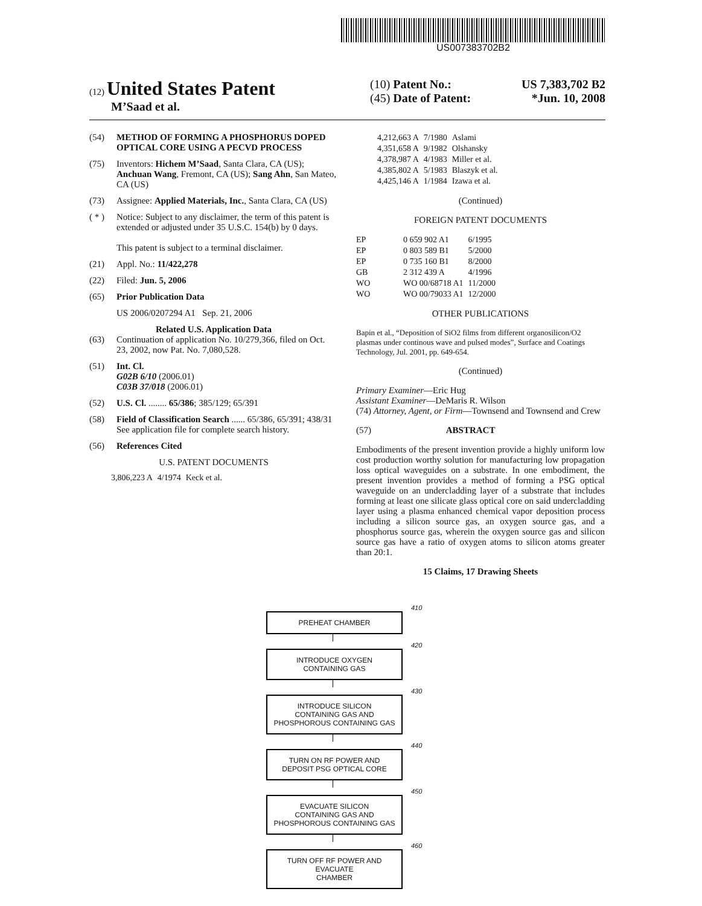US007383702B2
(12) United States Patent
M’Saad et al.
(10) Patent No.: US 7,383,702 B2
(45) Date of Patent: *Jun. 10, 2008
(54) METHOD OF FORMING A PHOSPHORUS DOPED OPTICAL CORE USING A PECVD PROCESS
(75) Inventors: Hichem M’Saad, Santa Clara, CA (US); Anchuan Wang, Fremont, CA (US); Sang Ahn, San Mateo, CA (US)
(73) Assignee: Applied Materials, Inc., Santa Clara, CA (US)
( * ) Notice: Subject to any disclaimer, the term of this patent is extended or adjusted under 35 U.S.C. 154(b) by 0 days.
This patent is subject to a terminal disclaimer.
(21) Appl. No.: 11/422,278
(22) Filed: Jun. 5, 2006
(65) Prior Publication Data
US 2006/0207294 A1 Sep. 21, 2006
Related U.S. Application Data
(63) Continuation of application No. 10/279,366, filed on Oct. 23, 2002, now Pat. No. 7,080,528.
(51) Int. Cl.
G02B 6/10 (2006.01)
C03B 37/018 (2006.01)
(52) U.S. Cl. ........ 65/386; 385/129; 65/391
(58) Field of Classification Search ...... 65/386, 65/391; 438/31
See application file for complete search history.
(56) References Cited
U.S. PATENT DOCUMENTS
| 3,806,223 A | 4/1974 | Keck et al. |
| 4,212,663 A | 7/1980 | Aslami |
| 4,351,658 A | 9/1982 | Olshansky |
| 4,378,987 A | 4/1983 | Miller et al. |
| 4,385,802 A | 5/1983 | Blaszyk et al. |
| 4,425,146 A | 1/1984 | Izawa et al. |
(Continued)
FOREIGN PATENT DOCUMENTS
| EP | 0 659 902 A1 | 6/1995 |
| EP | 0 803 589 B1 | 5/2000 |
| EP | 0 735 160 B1 | 8/2000 |
| GB | 2 312 439 A | 4/1996 |
| WO | WO 00/68718 A1 | 11/2000 |
| WO | WO 00/79033 A1 | 12/2000 |
OTHER PUBLICATIONS
Bapin et al., “Deposition of SiO2 films from different organosilicon/O2 plasmas under continous wave and pulsed modes”, Surface and Coatings Technology, Jul. 2001, pp. 649-654.
(Continued)
Primary Examiner—Eric Hug
Assistant Examiner—DeMaris R. Wilson
(74) Attorney, Agent, or Firm—Townsend and Townsend and Crew
(57) ABSTRACT
Embodiments of the present invention provide a highly uniform low cost production worthy solution for manufacturing low propagation loss optical waveguides on a substrate. In one embodiment, the present invention provides a method of forming a PSG optical waveguide on an undercladding layer of a substrate that includes forming at least one silicate glass optical core on said undercladding layer using a plasma enhanced chemical vapor deposition process including a silicon source gas, an oxygen source gas, and a phosphorus source gas, wherein the oxygen source gas and silicon source gas have a ratio of oxygen atoms to silicon atoms greater than 20:1.
15 Claims, 17 Drawing Sheets
410
PREHEAT CHAMBER
420
INTRODUCE OXYGEN
CONTAINING GAS
430
INTRODUCE SILICON
CONTAINING GAS AND
PHOSPHOROUS CONTAINING GAS
440
TURN ON RF POWER AND
DEPOSIT PSG OPTICAL CORE
450
EVACUATE SILICON
CONTAINING GAS AND
PHOSPHOROUS CONTAINING GAS
460
TURN OFF RF POWER AND EVACUATE
CHAMBER